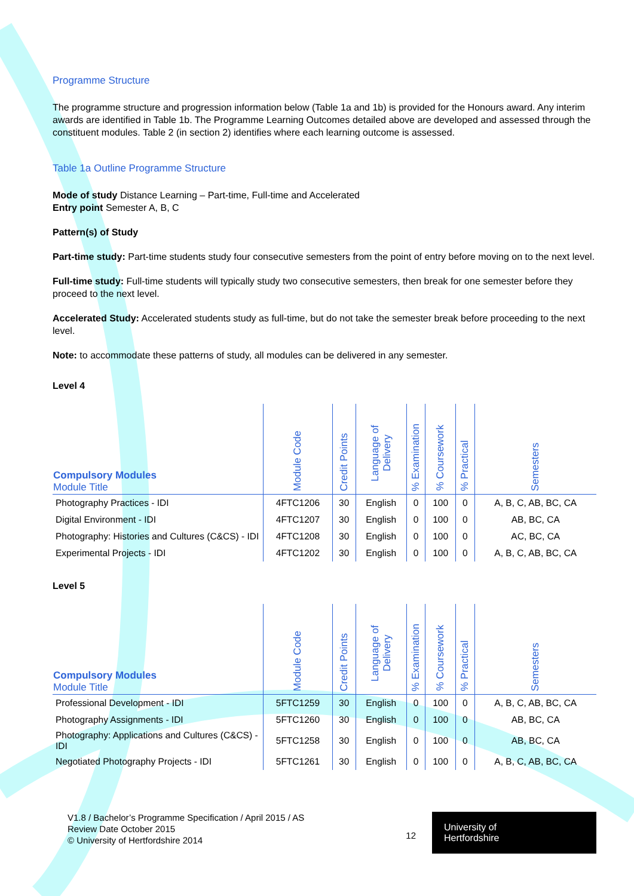Programme Structure
The programme structure and progression information below (Table 1a and 1b) is provided for the Honours award. Any interim awards are identified in Table 1b. The Programme Learning Outcomes detailed above are developed and assessed through the constituent modules. Table 2 (in section 2) identifies where each learning outcome is assessed.
Table 1a Outline Programme Structure
Mode of study Distance Learning – Part-time, Full-time and Accelerated
Entry point Semester A, B, C
Pattern(s) of Study
Part-time study: Part-time students study four consecutive semesters from the point of entry before moving on to the next level.
Full-time study: Full-time students will typically study two consecutive semesters, then break for one semester before they proceed to the next level.
Accelerated Study: Accelerated students study as full-time, but do not take the semester break before proceeding to the next level.
Note: to accommodate these patterns of study, all modules can be delivered in any semester.
Level 4
| Compulsory Modules Module Title | Module Code | Credit Points | Language of Delivery | % Examination | % Coursework | % Practical | Semesters |
| --- | --- | --- | --- | --- | --- | --- | --- |
| Photography Practices - IDI | 4FTC1206 | 30 | English | 0 | 100 | 0 | A, B, C, AB, BC, CA |
| Digital Environment - IDI | 4FTC1207 | 30 | English | 0 | 100 | 0 | AB, BC, CA |
| Photography: Histories and Cultures (C&CS) - IDI | 4FTC1208 | 30 | English | 0 | 100 | 0 | AC, BC, CA |
| Experimental Projects - IDI | 4FTC1202 | 30 | English | 0 | 100 | 0 | A, B, C, AB, BC, CA |
Level 5
| Compulsory Modules Module Title | Module Code | Credit Points | Language of Delivery | % Examination | % Coursework | % Practical | Semesters |
| --- | --- | --- | --- | --- | --- | --- | --- |
| Professional Development - IDI | 5FTC1259 | 30 | English | 0 | 100 | 0 | A, B, C, AB, BC, CA |
| Photography Assignments - IDI | 5FTC1260 | 30 | English | 0 | 100 | 0 | AB, BC, CA |
| Photography: Applications and Cultures (C&CS) - IDI | 5FTC1258 | 30 | English | 0 | 100 | 0 | AB, BC, CA |
| Negotiated Photography Projects - IDI | 5FTC1261 | 30 | English | 0 | 100 | 0 | A, B, C, AB, BC, CA |
V1.8 / Bachelor’s Programme Specification / April 2015 / AS
Review Date October 2015
© University of Hertfordshire 2014
12
University of
Hertfordshire